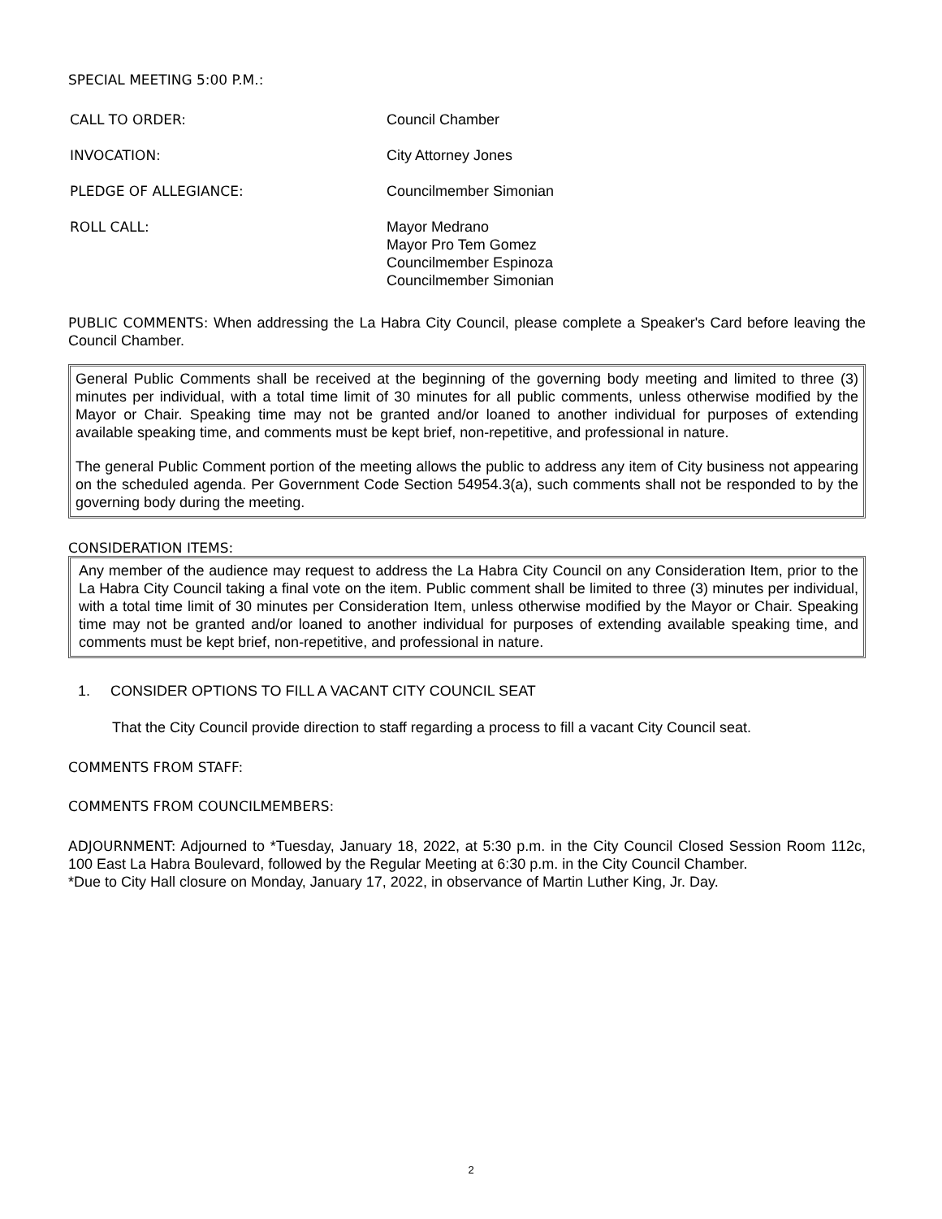SPECIAL MEETING 5:00 P.M.:
CALL TO ORDER: Council Chamber
INVOCATION: City Attorney Jones
PLEDGE OF ALLEGIANCE: Councilmember Simonian
ROLL CALL: Mayor Medrano
Mayor Pro Tem Gomez
Councilmember Espinoza
Councilmember Simonian
PUBLIC COMMENTS: When addressing the La Habra City Council, please complete a Speaker's Card before leaving the Council Chamber.
General Public Comments shall be received at the beginning of the governing body meeting and limited to three (3) minutes per individual, with a total time limit of 30 minutes for all public comments, unless otherwise modified by the Mayor or Chair. Speaking time may not be granted and/or loaned to another individual for purposes of extending available speaking time, and comments must be kept brief, non-repetitive, and professional in nature.
The general Public Comment portion of the meeting allows the public to address any item of City business not appearing on the scheduled agenda. Per Government Code Section 54954.3(a), such comments shall not be responded to by the governing body during the meeting.
CONSIDERATION ITEMS:
Any member of the audience may request to address the La Habra City Council on any Consideration Item, prior to the La Habra City Council taking a final vote on the item. Public comment shall be limited to three (3) minutes per individual, with a total time limit of 30 minutes per Consideration Item, unless otherwise modified by the Mayor or Chair. Speaking time may not be granted and/or loaned to another individual for purposes of extending available speaking time, and comments must be kept brief, non-repetitive, and professional in nature.
1. CONSIDER OPTIONS TO FILL A VACANT CITY COUNCIL SEAT
That the City Council provide direction to staff regarding a process to fill a vacant City Council seat.
COMMENTS FROM STAFF:
COMMENTS FROM COUNCILMEMBERS:
ADJOURNMENT: Adjourned to *Tuesday, January 18, 2022, at 5:30 p.m. in the City Council Closed Session Room 112c, 100 East La Habra Boulevard, followed by the Regular Meeting at 6:30 p.m. in the City Council Chamber.
*Due to City Hall closure on Monday, January 17, 2022, in observance of Martin Luther King, Jr. Day.
2